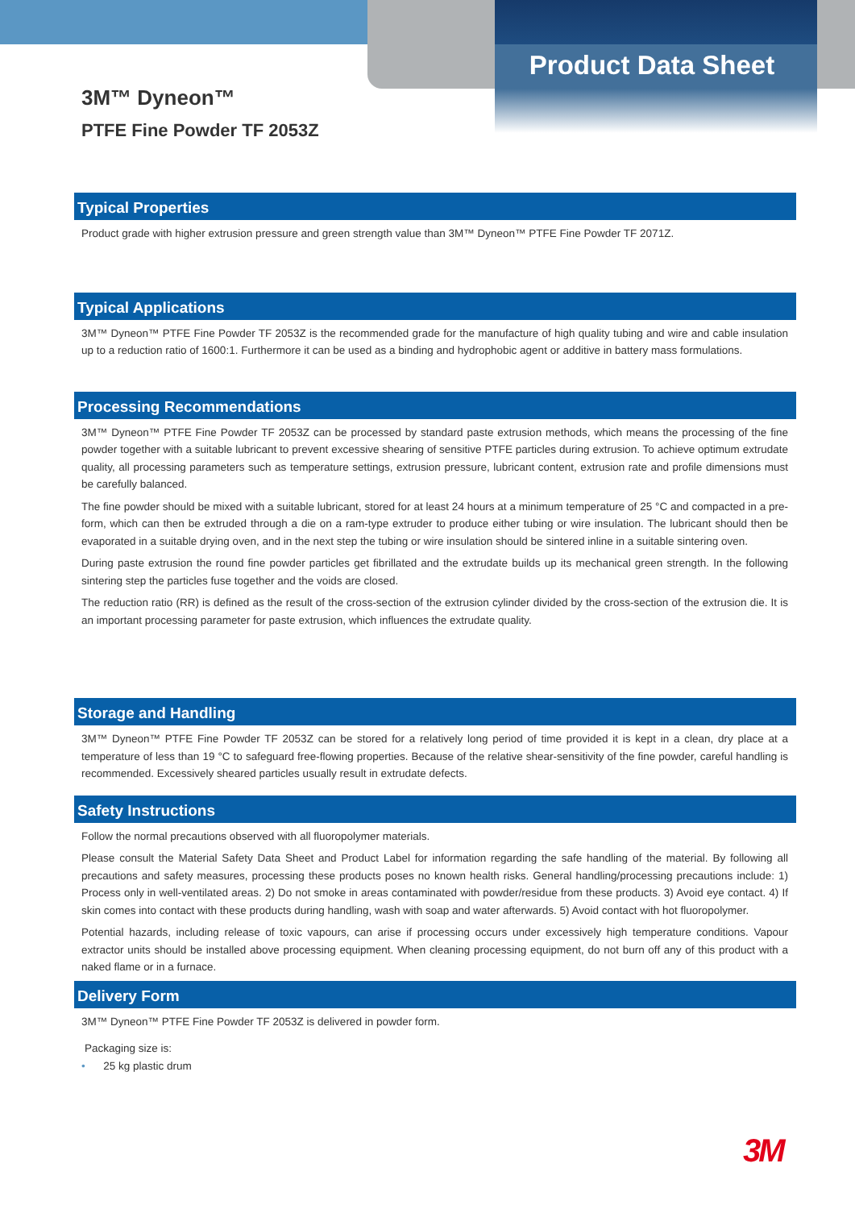Product Data Sheet
3M™ Dyneon™
PTFE Fine Powder TF 2053Z
Typical Properties
Product grade with higher extrusion pressure and green strength value than 3M™ Dyneon™ PTFE Fine Powder TF 2071Z.
Typical Applications
3M™ Dyneon™ PTFE Fine Powder TF 2053Z is the recommended grade for the manufacture of high quality tubing and wire and cable insulation up to a reduction ratio of 1600:1. Furthermore it can be used as a binding and hydrophobic agent or additive in battery mass formulations.
Processing Recommendations
3M™ Dyneon™ PTFE Fine Powder TF 2053Z can be processed by standard paste extrusion methods, which means the processing of the fine powder together with a suitable lubricant to prevent excessive shearing of sensitive PTFE particles during extrusion. To achieve optimum extrudate quality, all processing parameters such as temperature settings, extrusion pressure, lubricant content, extrusion rate and profile dimensions must be carefully balanced.
The fine powder should be mixed with a suitable lubricant, stored for at least 24 hours at a minimum temperature of 25 °C and compacted in a pre-form, which can then be extruded through a die on a ram-type extruder to produce either tubing or wire insulation. The lubricant should then be evaporated in a suitable drying oven, and in the next step the tubing or wire insulation should be sintered inline in a suitable sintering oven.
During paste extrusion the round fine powder particles get fibrillated and the extrudate builds up its mechanical green strength. In the following sintering step the particles fuse together and the voids are closed.
The reduction ratio (RR) is defined as the result of the cross-section of the extrusion cylinder divided by the cross-section of the extrusion die. It is an important processing parameter for paste extrusion, which influences the extrudate quality.
Storage and Handling
3M™ Dyneon™ PTFE Fine Powder TF 2053Z can be stored for a relatively long period of time provided it is kept in a clean, dry place at a temperature of less than 19 °C to safeguard free-flowing properties. Because of the relative shear-sensitivity of the fine powder, careful handling is recommended. Excessively sheared particles usually result in extrudate defects.
Safety Instructions
Follow the normal precautions observed with all fluoropolymer materials.
Please consult the Material Safety Data Sheet and Product Label for information regarding the safe handling of the material. By following all precautions and safety measures, processing these products poses no known health risks. General handling/processing precautions include: 1) Process only in well-ventilated areas. 2) Do not smoke in areas contaminated with powder/residue from these products. 3) Avoid eye contact. 4) If skin comes into contact with these products during handling, wash with soap and water afterwards. 5) Avoid contact with hot fluoropolymer.
Potential hazards, including release of toxic vapours, can arise if processing occurs under excessively high temperature conditions. Vapour extractor units should be installed above processing equipment. When cleaning processing equipment, do not burn off any of this product with a naked flame or in a furnace.
Delivery Form
3M™ Dyneon™ PTFE Fine Powder TF 2053Z is delivered in powder form.
Packaging size is:
• 25 kg plastic drum
3M